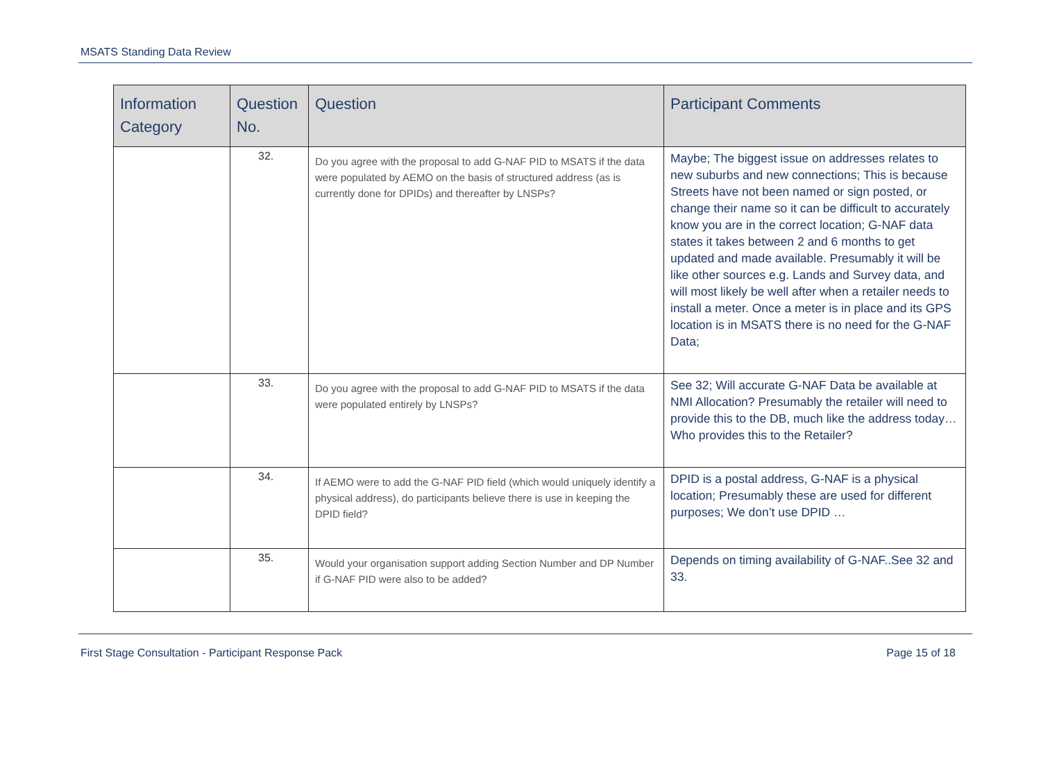MSATS Standing Data Review
| Information Category | Question No. | Question | Participant Comments |
| --- | --- | --- | --- |
| | 32. | Do you agree with the proposal to add G-NAF PID to MSATS if the data were populated by AEMO on the basis of structured address (as is currently done for DPIDs) and thereafter by LNSPs? | Maybe; The biggest issue on addresses relates to new suburbs and new connections; This is because Streets have not been named or sign posted, or change their name so it can be difficult to accurately know you are in the correct location; G-NAF data states it takes between 2 and 6 months to get updated and made available. Presumably it will be like other sources e.g. Lands and Survey data, and will most likely be well after when a retailer needs to install a meter. Once a meter is in place and its GPS location is in MSATS there is no need for the G-NAF Data; |
| | 33. | Do you agree with the proposal to add G-NAF PID to MSATS if the data were populated entirely by LNSPs? | See 32; Will accurate G-NAF Data be available at NMI Allocation? Presumably the retailer will need to provide this to the DB, much like the address today…Who provides this to the Retailer? |
| | 34. | If AEMO were to add the G-NAF PID field (which would uniquely identify a physical address), do participants believe there is use in keeping the DPID field? | DPID is a postal address, G-NAF is a physical location; Presumably these are used for different purposes; We don’t use DPID … |
| | 35. | Would your organisation support adding Section Number and DP Number if G-NAF PID were also to be added? | Depends on timing availability of G-NAF..See 32 and 33. |
First Stage Consultation - Participant Response Pack Page 15 of 18